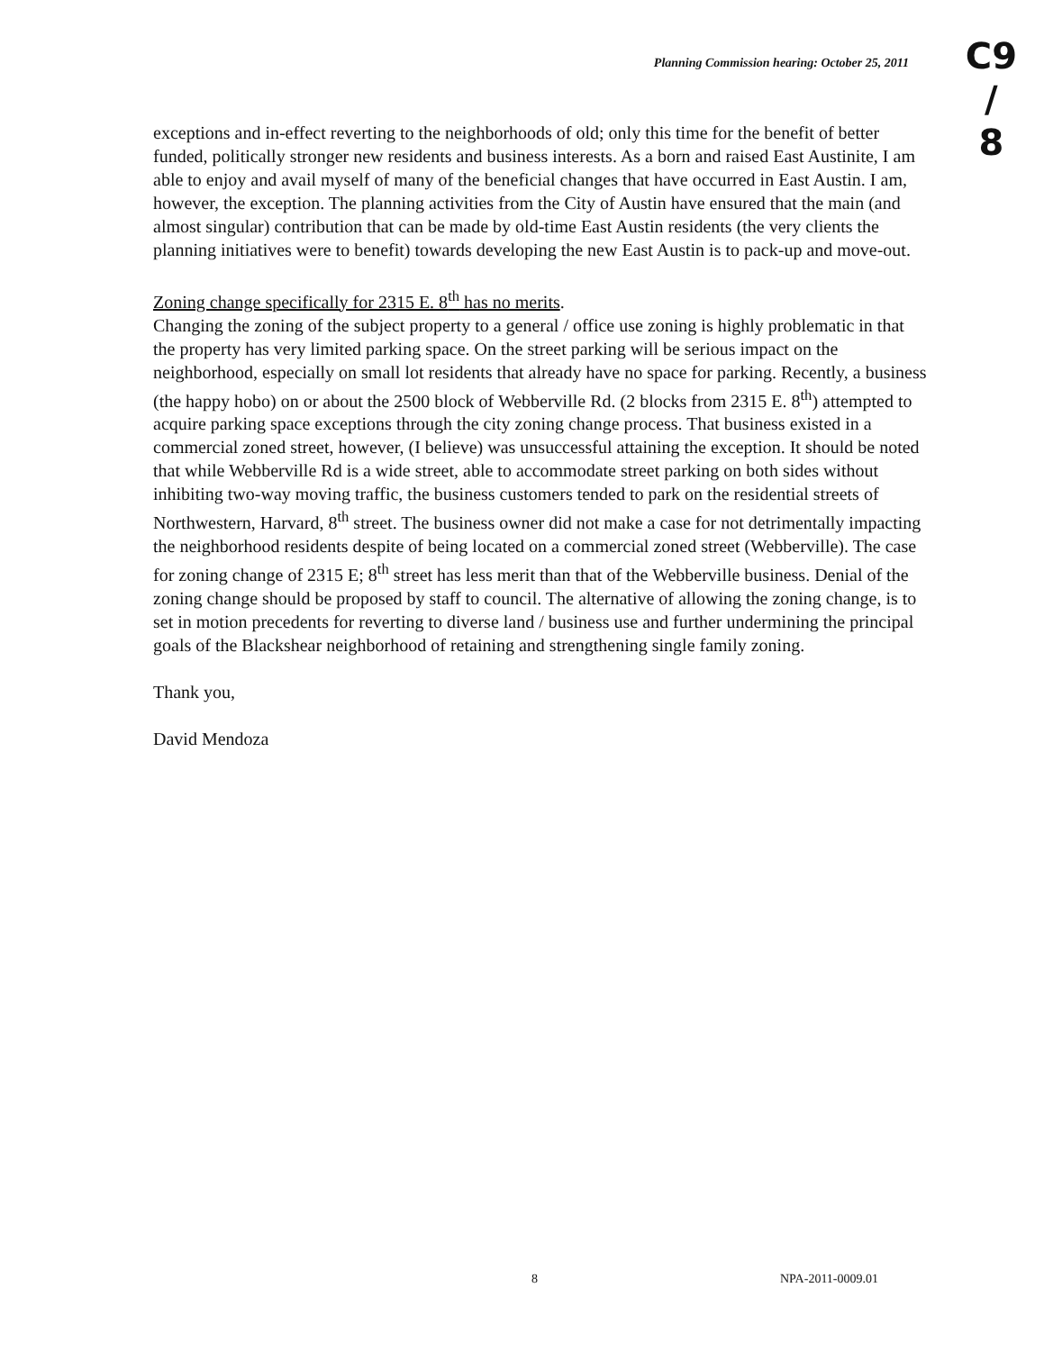Planning Commission hearing: October 25, 2011
C9
/
8
exceptions and in-effect reverting to the neighborhoods of old; only this time for the benefit of better funded, politically stronger new residents and business interests. As a born and raised East Austinite, I am able to enjoy and avail myself of many of the beneficial changes that have occurred in East Austin. I am, however, the exception. The planning activities from the City of Austin have ensured that the main (and almost singular) contribution that can be made by old-time East Austin residents (the very clients the planning initiatives were to benefit) towards developing the new East Austin is to pack-up and move-out.
Zoning change specifically for 2315 E. 8<sup>th</sup> has no merits.
Changing the zoning of the subject property to a general / office use zoning is highly problematic in that the property has very limited parking space. On the street parking will be serious impact on the neighborhood, especially on small lot residents that already have no space for parking. Recently, a business (the happy hobo) on or about the 2500 block of Webberville Rd. (2 blocks from 2315 E. 8<sup>th</sup>) attempted to acquire parking space exceptions through the city zoning change process. That business existed in a commercial zoned street, however, (I believe) was unsuccessful attaining the exception. It should be noted that while Webberville Rd is a wide street, able to accommodate street parking on both sides without inhibiting two-way moving traffic, the business customers tended to park on the residential streets of Northwestern, Harvard, 8<sup>th</sup> street. The business owner did not make a case for not detrimentally impacting the neighborhood residents despite of being located on a commercial zoned street (Webberville). The case for zoning change of 2315 E; 8<sup>th</sup> street has less merit than that of the Webberville business. Denial of the zoning change should be proposed by staff to council. The alternative of allowing the zoning change, is to set in motion precedents for reverting to diverse land / business use and further undermining the principal goals of the Blackshear neighborhood of retaining and strengthening single family zoning.
Thank you,
David Mendoza
8 NPA-2011-0009.01